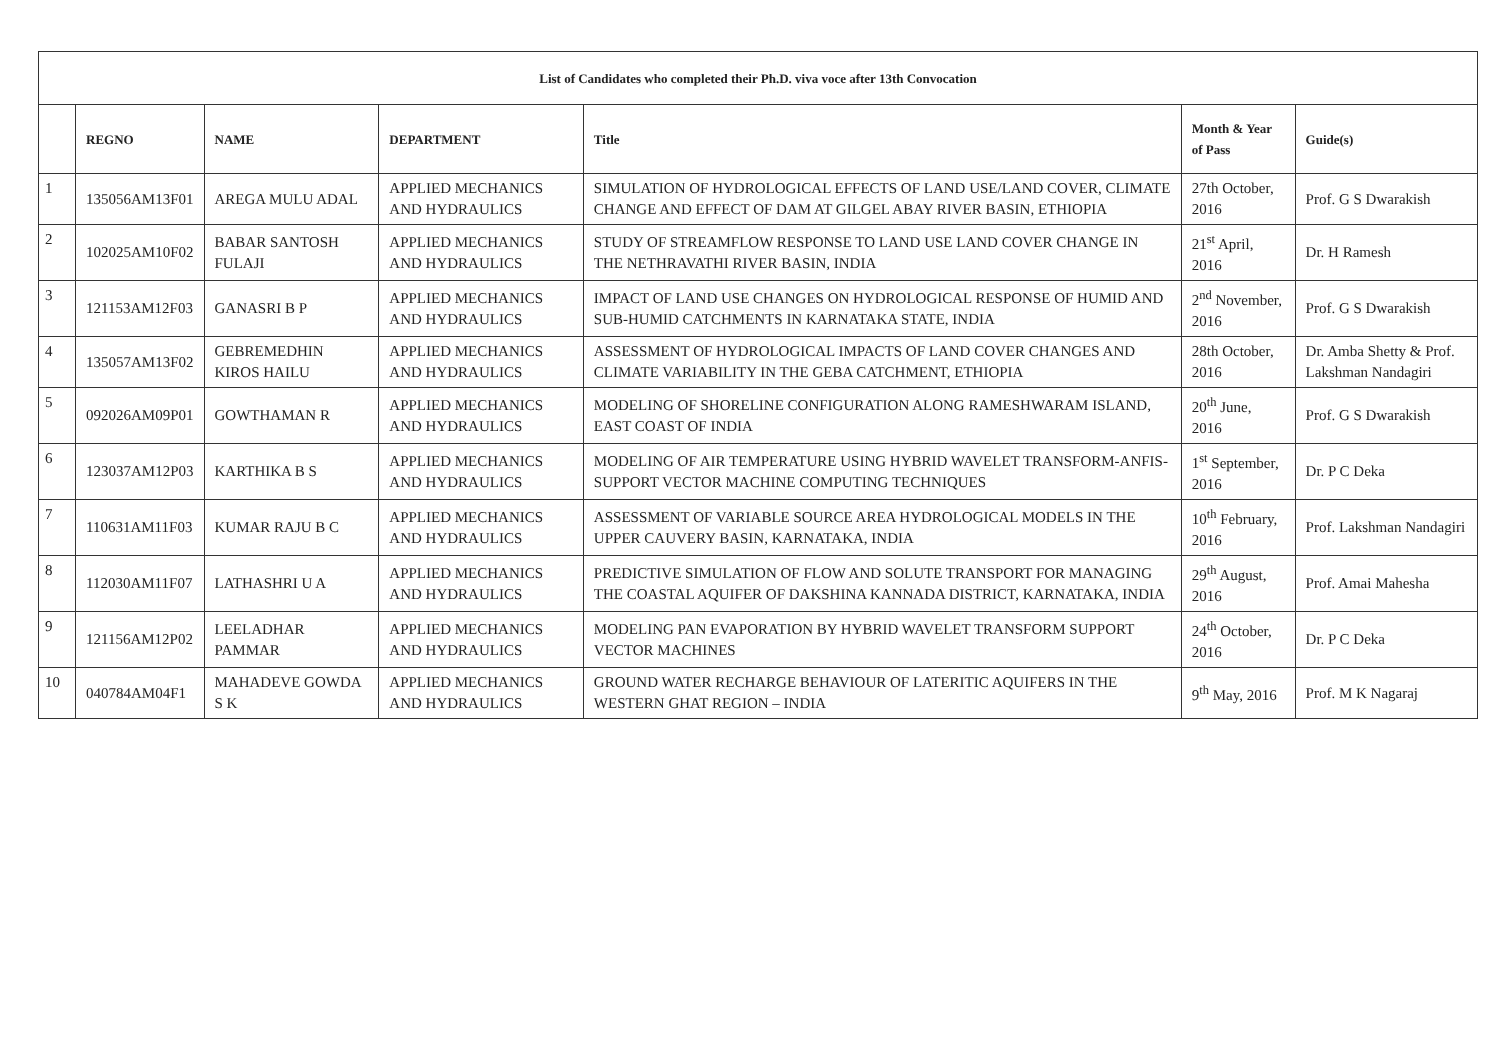| List of Candidates who completed their Ph.D. viva voce after 13th Convocation | | | | | | |
| | REGNO | NAME | DEPARTMENT | Title | Month & Year of Pass | Guide(s) |
| 1 | 135056AM13F01 | AREGA MULU ADAL | APPLIED MECHANICS AND HYDRAULICS | SIMULATION OF HYDROLOGICAL EFFECTS OF LAND USE/LAND COVER, CLIMATE CHANGE AND EFFECT OF DAM AT GILGEL ABAY RIVER BASIN, ETHIOPIA | 27th October, 2016 | Prof. G S Dwarakish |
| 2 | 102025AM10F02 | BABAR SANTOSH FULAJI | APPLIED MECHANICS AND HYDRAULICS | STUDY OF STREAMFLOW RESPONSE TO LAND USE LAND COVER CHANGE IN THE NETHRAVATHI RIVER BASIN, INDIA | 21<sup>st</sup> April, 2016 | Dr. H Ramesh |
| 3 | 121153AM12F03 | GANASRI B P | APPLIED MECHANICS AND HYDRAULICS | IMPACT OF LAND USE CHANGES ON HYDROLOGICAL RESPONSE OF HUMID AND SUB-HUMID CATCHMENTS IN KARNATAKA STATE, INDIA | 2<sup>nd</sup> November, 2016 | Prof. G S Dwarakish |
| 4 | 135057AM13F02 | GEBREMEDHIN KIROS HAILU | APPLIED MECHANICS AND HYDRAULICS | ASSESSMENT OF HYDROLOGICAL IMPACTS OF LAND COVER CHANGES AND CLIMATE VARIABILITY IN THE GEBA CATCHMENT, ETHIOPIA | 28th October, 2016 | Dr. Amba Shetty & Prof. Lakshman Nandagiri |
| 5 | 092026AM09P01 | GOWTHAMAN R | APPLIED MECHANICS AND HYDRAULICS | MODELING OF SHORELINE CONFIGURATION ALONG RAMESHWARAM ISLAND, EAST COAST OF INDIA | 20<sup>th</sup> June, 2016 | Prof. G S Dwarakish |
| 6 | 123037AM12P03 | KARTHIKA B S | APPLIED MECHANICS AND HYDRAULICS | MODELING OF AIR TEMPERATURE USING HYBRID WAVELET TRANSFORM-ANFIS-SUPPORT VECTOR MACHINE COMPUTING TECHNIQUES | 1<sup>st</sup> September, 2016 | Dr. P C Deka |
| 7 | 110631AM11F03 | KUMAR RAJU B C | APPLIED MECHANICS AND HYDRAULICS | ASSESSMENT OF VARIABLE SOURCE AREA HYDROLOGICAL MODELS IN THE UPPER CAUVERY BASIN, KARNATAKA, INDIA | 10<sup>th</sup> February, 2016 | Prof. Lakshman Nandagiri |
| 8 | 112030AM11F07 | LATHASHRI U A | APPLIED MECHANICS AND HYDRAULICS | PREDICTIVE SIMULATION OF FLOW AND SOLUTE TRANSPORT FOR MANAGING THE COASTAL AQUIFER OF DAKSHINA KANNADA DISTRICT, KARNATAKA, INDIA | 29<sup>th</sup> August, 2016 | Prof. Amai Mahesha |
| 9 | 121156AM12P02 | LEELADHAR PAMMAR | APPLIED MECHANICS AND HYDRAULICS | MODELING PAN EVAPORATION BY HYBRID WAVELET TRANSFORM SUPPORT VECTOR MACHINES | 24<sup>th</sup> October, 2016 | Dr. P C Deka |
| 10 | 040784AM04F1 | MAHADEVE GOWDA S K | APPLIED MECHANICS AND HYDRAULICS | GROUND WATER RECHARGE BEHAVIOUR OF LATERITIC AQUIFERS IN THE WESTERN GHAT REGION – INDIA | 9<sup>th</sup> May, 2016 | Prof. M K Nagaraj |